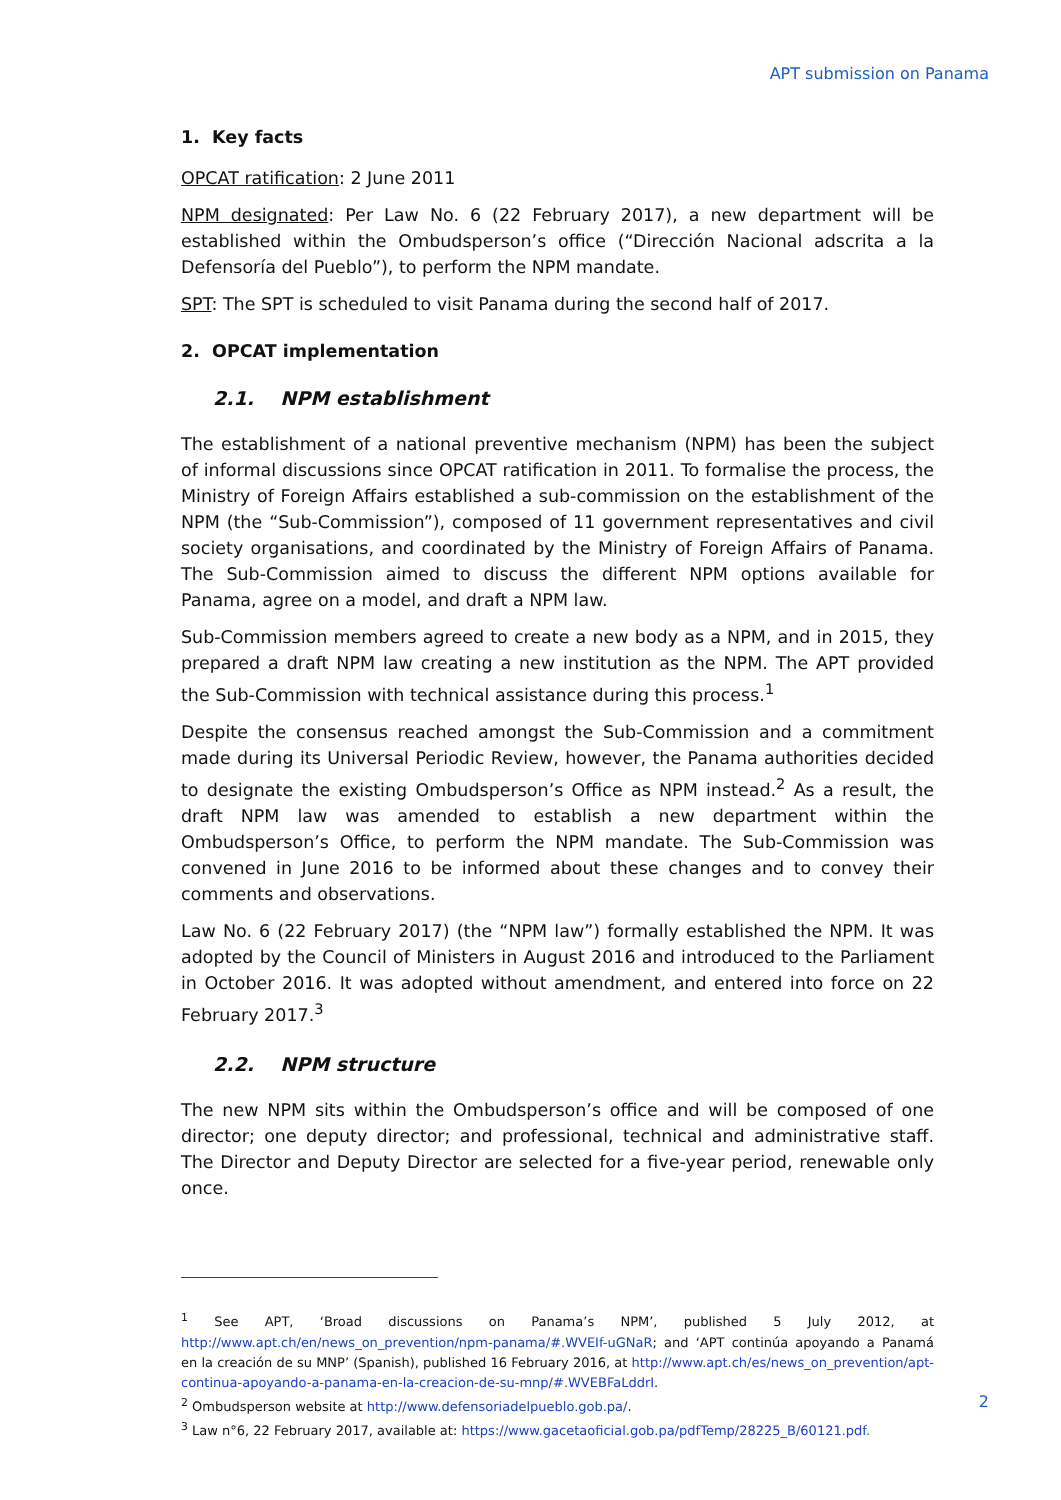APT submission on Panama
1. Key facts
OPCAT ratification: 2 June 2011
NPM designated: Per Law No. 6 (22 February 2017), a new department will be established within the Ombudsperson’s office (“Dirección Nacional adscrita a la Defensoría del Pueblo”), to perform the NPM mandate.
SPT: The SPT is scheduled to visit Panama during the second half of 2017.
2. OPCAT implementation
2.1. NPM establishment
The establishment of a national preventive mechanism (NPM) has been the subject of informal discussions since OPCAT ratification in 2011. To formalise the process, the Ministry of Foreign Affairs established a sub-commission on the establishment of the NPM (the “Sub-Commission”), composed of 11 government representatives and civil society organisations, and coordinated by the Ministry of Foreign Affairs of Panama. The Sub-Commission aimed to discuss the different NPM options available for Panama, agree on a model, and draft a NPM law.
Sub-Commission members agreed to create a new body as a NPM, and in 2015, they prepared a draft NPM law creating a new institution as the NPM. The APT provided the Sub-Commission with technical assistance during this process.<sup>1</sup>
Despite the consensus reached amongst the Sub-Commission and a commitment made during its Universal Periodic Review, however, the Panama authorities decided to designate the existing Ombudsperson’s Office as NPM instead.<sup>2</sup> As a result, the draft NPM law was amended to establish a new department within the Ombudsperson’s Office, to perform the NPM mandate. The Sub-Commission was convened in June 2016 to be informed about these changes and to convey their comments and observations.
Law No. 6 (22 February 2017) (the “NPM law”) formally established the NPM. It was adopted by the Council of Ministers in August 2016 and introduced to the Parliament in October 2016. It was adopted without amendment, and entered into force on 22 February 2017.<sup>3</sup>
2.2. NPM structure
The new NPM sits within the Ombudsperson’s office and will be composed of one director; one deputy director; and professional, technical and administrative staff. The Director and Deputy Director are selected for a five-year period, renewable only once.
<sup>1</sup> See APT, ‘Broad discussions on Panama’s NPM’, published 5 July 2012, at http://www.apt.ch/en/news_on_prevention/npm-panama/#.WVEIf-uGNaR; and ‘APT continúa apoyando a Panamá en la creación de su MNP’ (Spanish), published 16 February 2016, at http://www.apt.ch/es/news_on_prevention/apt-continua-apoyando-a-panama-en-la-creacion-de-su-mnp/#.WVEBFaLddrI.
<sup>2</sup> Ombudsperson website at http://www.defensoriadelpueblo.gob.pa/.
<sup>3</sup> Law n°6, 22 February 2017, available at: https://www.gacetaoficial.gob.pa/pdfTemp/28225_B/60121.pdf.
2